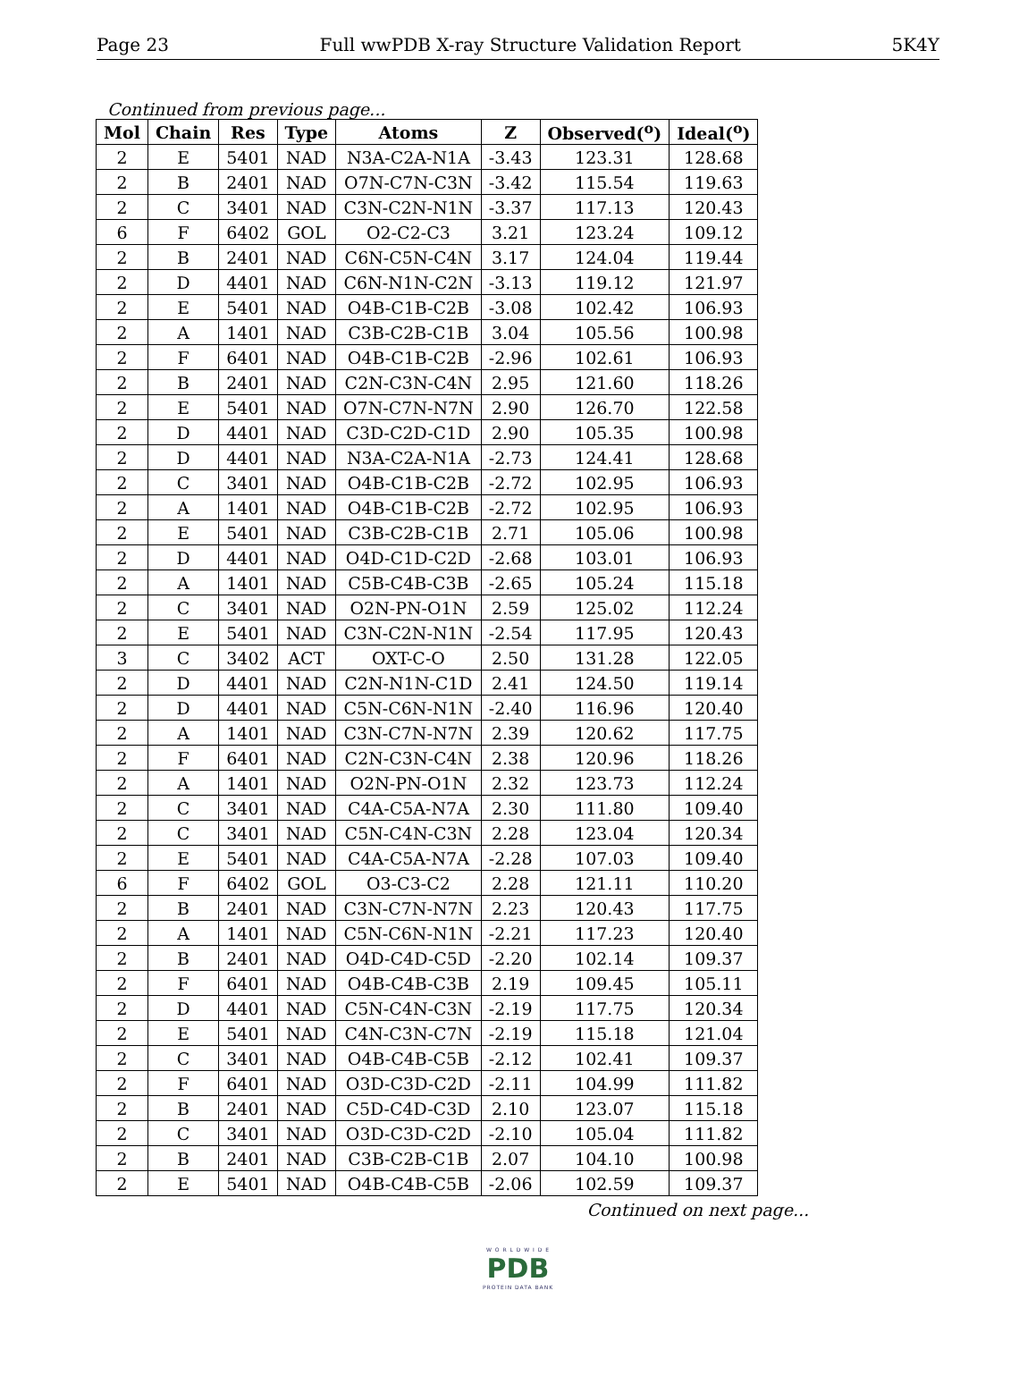Page 23 Full wwPDB X-ray Structure Validation Report 5K4Y
Continued from previous page...
| Mol | Chain | Res | Type | Atoms | Z | Observed(<sup>o</sup>) | Ideal(<sup>o</sup>) |
| --- | --- | --- | --- | --- | --- | --- | --- |
| 2 | E | 5401 | NAD | N3A-C2A-N1A | -3.43 | 123.31 | 128.68 |
| 2 | B | 2401 | NAD | O7N-C7N-C3N | -3.42 | 115.54 | 119.63 |
| 2 | C | 3401 | NAD | C3N-C2N-N1N | -3.37 | 117.13 | 120.43 |
| 6 | F | 6402 | GOL | O2-C2-C3 | 3.21 | 123.24 | 109.12 |
| 2 | B | 2401 | NAD | C6N-C5N-C4N | 3.17 | 124.04 | 119.44 |
| 2 | D | 4401 | NAD | C6N-N1N-C2N | -3.13 | 119.12 | 121.97 |
| 2 | E | 5401 | NAD | O4B-C1B-C2B | -3.08 | 102.42 | 106.93 |
| 2 | A | 1401 | NAD | C3B-C2B-C1B | 3.04 | 105.56 | 100.98 |
| 2 | F | 6401 | NAD | O4B-C1B-C2B | -2.96 | 102.61 | 106.93 |
| 2 | B | 2401 | NAD | C2N-C3N-C4N | 2.95 | 121.60 | 118.26 |
| 2 | E | 5401 | NAD | O7N-C7N-N7N | 2.90 | 126.70 | 122.58 |
| 2 | D | 4401 | NAD | C3D-C2D-C1D | 2.90 | 105.35 | 100.98 |
| 2 | D | 4401 | NAD | N3A-C2A-N1A | -2.73 | 124.41 | 128.68 |
| 2 | C | 3401 | NAD | O4B-C1B-C2B | -2.72 | 102.95 | 106.93 |
| 2 | A | 1401 | NAD | O4B-C1B-C2B | -2.72 | 102.95 | 106.93 |
| 2 | E | 5401 | NAD | C3B-C2B-C1B | 2.71 | 105.06 | 100.98 |
| 2 | D | 4401 | NAD | O4D-C1D-C2D | -2.68 | 103.01 | 106.93 |
| 2 | A | 1401 | NAD | C5B-C4B-C3B | -2.65 | 105.24 | 115.18 |
| 2 | C | 3401 | NAD | O2N-PN-O1N | 2.59 | 125.02 | 112.24 |
| 2 | E | 5401 | NAD | C3N-C2N-N1N | -2.54 | 117.95 | 120.43 |
| 3 | C | 3402 | ACT | OXT-C-O | 2.50 | 131.28 | 122.05 |
| 2 | D | 4401 | NAD | C2N-N1N-C1D | 2.41 | 124.50 | 119.14 |
| 2 | D | 4401 | NAD | C5N-C6N-N1N | -2.40 | 116.96 | 120.40 |
| 2 | A | 1401 | NAD | C3N-C7N-N7N | 2.39 | 120.62 | 117.75 |
| 2 | F | 6401 | NAD | C2N-C3N-C4N | 2.38 | 120.96 | 118.26 |
| 2 | A | 1401 | NAD | O2N-PN-O1N | 2.32 | 123.73 | 112.24 |
| 2 | C | 3401 | NAD | C4A-C5A-N7A | 2.30 | 111.80 | 109.40 |
| 2 | C | 3401 | NAD | C5N-C4N-C3N | 2.28 | 123.04 | 120.34 |
| 2 | E | 5401 | NAD | C4A-C5A-N7A | -2.28 | 107.03 | 109.40 |
| 6 | F | 6402 | GOL | O3-C3-C2 | 2.28 | 121.11 | 110.20 |
| 2 | B | 2401 | NAD | C3N-C7N-N7N | 2.23 | 120.43 | 117.75 |
| 2 | A | 1401 | NAD | C5N-C6N-N1N | -2.21 | 117.23 | 120.40 |
| 2 | B | 2401 | NAD | O4D-C4D-C5D | -2.20 | 102.14 | 109.37 |
| 2 | F | 6401 | NAD | O4B-C4B-C3B | 2.19 | 109.45 | 105.11 |
| 2 | D | 4401 | NAD | C5N-C4N-C3N | -2.19 | 117.75 | 120.34 |
| 2 | E | 5401 | NAD | C4N-C3N-C7N | -2.19 | 115.18 | 121.04 |
| 2 | C | 3401 | NAD | O4B-C4B-C5B | -2.12 | 102.41 | 109.37 |
| 2 | F | 6401 | NAD | O3D-C3D-C2D | -2.11 | 104.99 | 111.82 |
| 2 | B | 2401 | NAD | C5D-C4D-C3D | 2.10 | 123.07 | 115.18 |
| 2 | C | 3401 | NAD | O3D-C3D-C2D | -2.10 | 105.04 | 111.82 |
| 2 | B | 2401 | NAD | C3B-C2B-C1B | 2.07 | 104.10 | 100.98 |
| 2 | E | 5401 | NAD | O4B-C4B-C5B | -2.06 | 102.59 | 109.37 |
Continued on next page...
W O R L D W I D E
PDB
PROTEIN DATA BANK